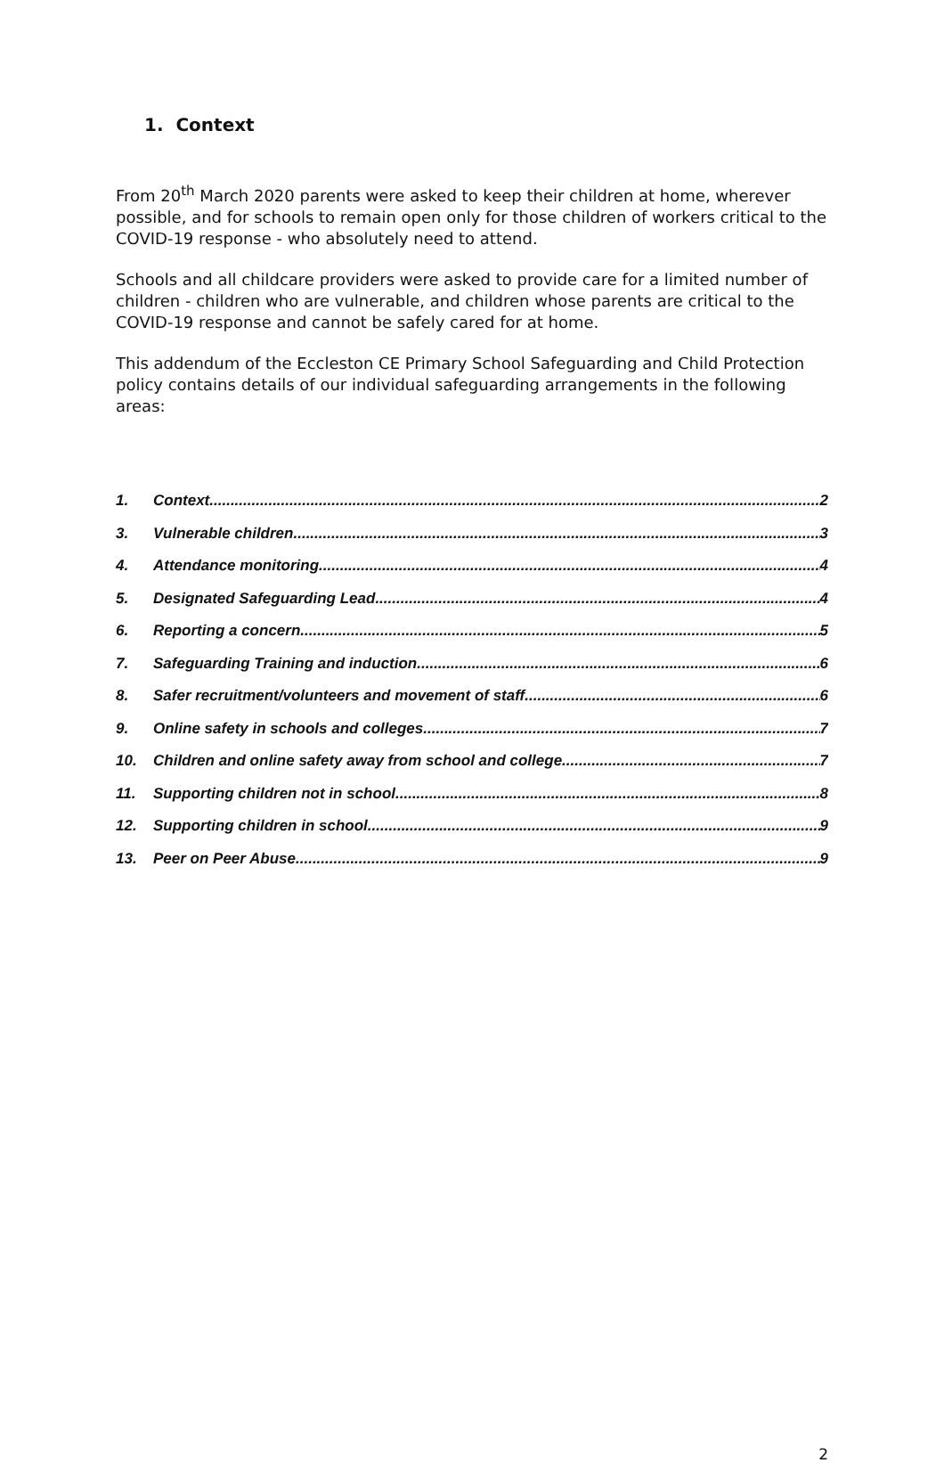1. Context
From 20<sup>th</sup> March 2020 parents were asked to keep their children at home, wherever possible, and for schools to remain open only for those children of workers critical to the COVID-19 response - who absolutely need to attend.
Schools and all childcare providers were asked to provide care for a limited number of children - children who are vulnerable, and children whose parents are critical to the COVID-19 response and cannot be safely cared for at home.
This addendum of the Eccleston CE Primary School Safeguarding and Child Protection policy contains details of our individual safeguarding arrangements in the following areas:
1. Context 2
3. Vulnerable children 3
4. Attendance monitoring 4
5. Designated Safeguarding Lead 4
6. Reporting a concern 5
7. Safeguarding Training and induction 6
8. Safer recruitment/volunteers and movement of staff 6
9. Online safety in schools and colleges 7
10. Children and online safety away from school and college 7
11. Supporting children not in school 8
12. Supporting children in school 9
13. Peer on Peer Abuse 9
2